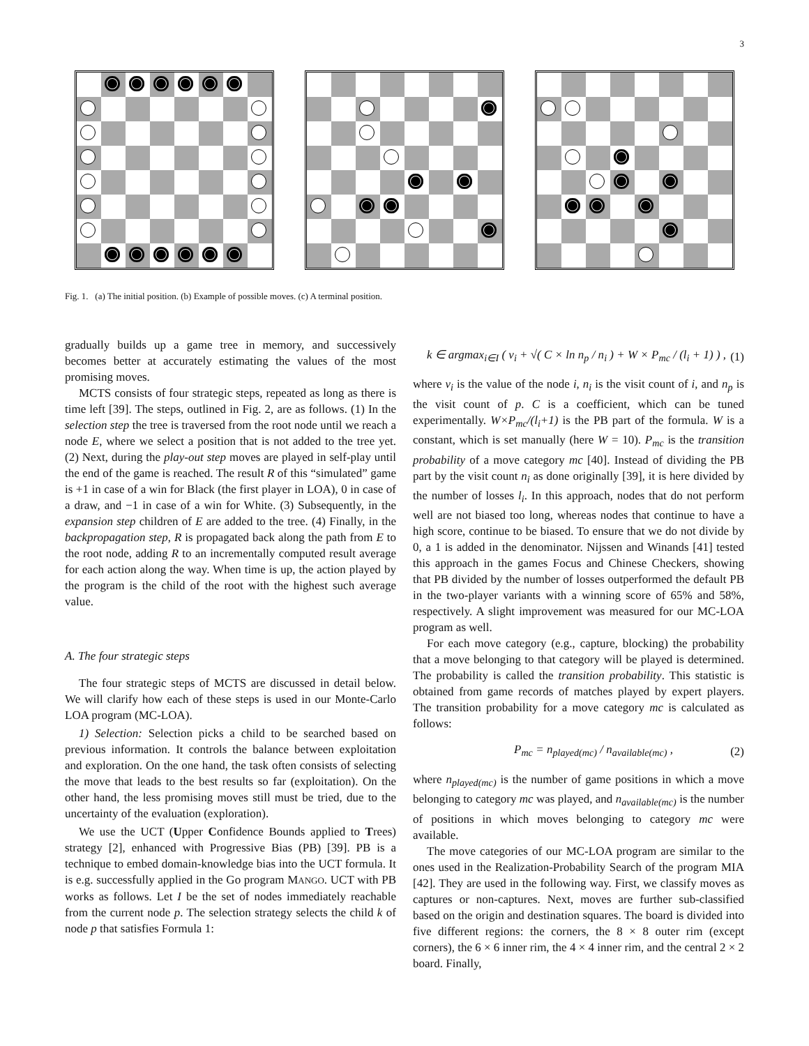3
Fig. 1. (a) The initial position. (b) Example of possible moves. (c) A terminal position.
gradually builds up a game tree in memory, and successively becomes better at accurately estimating the values of the most promising moves.
MCTS consists of four strategic steps, repeated as long as there is time left [39]. The steps, outlined in Fig. 2, are as follows. (1) In the selection step the tree is traversed from the root node until we reach a node E, where we select a position that is not added to the tree yet. (2) Next, during the play-out step moves are played in self-play until the end of the game is reached. The result R of this “simulated” game is +1 in case of a win for Black (the first player in LOA), 0 in case of a draw, and −1 in case of a win for White. (3) Subsequently, in the expansion step children of E are added to the tree. (4) Finally, in the backpropagation step, R is propagated back along the path from E to the root node, adding R to an incrementally computed result average for each action along the way. When time is up, the action played by the program is the child of the root with the highest such average value.
A. The four strategic steps
The four strategic steps of MCTS are discussed in detail below. We will clarify how each of these steps is used in our Monte-Carlo LOA program (MC-LOA).
1) Selection: Selection picks a child to be searched based on previous information. It controls the balance between exploitation and exploration. On the one hand, the task often consists of selecting the move that leads to the best results so far (exploitation). On the other hand, the less promising moves still must be tried, due to the uncertainty of the evaluation (exploration).
We use the UCT (Upper Confidence Bounds applied to Trees) strategy [2], enhanced with Progressive Bias (PB) [39]. PB is a technique to embed domain-knowledge bias into the UCT formula. It is e.g. successfully applied in the Go program MANGO. UCT with PB works as follows. Let I be the set of nodes immediately reachable from the current node p. The selection strategy selects the child k of node p that satisfies Formula 1:
k ∈ argmax<sub>i∈I</sub> ( v<sub>i</sub> + √( C × ln n<sub>p</sub> / n<sub>i</sub> ) + W × P<sub>mc</sub> / (l<sub>i</sub> + 1) ) , (1)
where v<sub>i</sub> is the value of the node i, n<sub>i</sub> is the visit count of i, and n<sub>p</sub> is the visit count of p. C is a coefficient, which can be tuned experimentally. W×P<sub>mc</sub>/(l<sub>i</sub>+1) is the PB part of the formula. W is a constant, which is set manually (here W = 10). P<sub>mc</sub> is the transition probability of a move category mc [40]. Instead of dividing the PB part by the visit count n<sub>i</sub> as done originally [39], it is here divided by the number of losses l<sub>i</sub>. In this approach, nodes that do not perform well are not biased too long, whereas nodes that continue to have a high score, continue to be biased. To ensure that we do not divide by 0, a 1 is added in the denominator. Nijssen and Winands [41] tested this approach in the games Focus and Chinese Checkers, showing that PB divided by the number of losses outperformed the default PB in the two-player variants with a winning score of 65% and 58%, respectively. A slight improvement was measured for our MC-LOA program as well.
For each move category (e.g., capture, blocking) the probability that a move belonging to that category will be played is determined. The probability is called the transition probability. This statistic is obtained from game records of matches played by expert players. The transition probability for a move category mc is calculated as follows:
P<sub>mc</sub> = n<sub>played(mc)</sub> / n<sub>available(mc)</sub> , (2)
where n<sub>played(mc)</sub> is the number of game positions in which a move belonging to category mc was played, and n<sub>available(mc)</sub> is the number of positions in which moves belonging to category mc were available.
The move categories of our MC-LOA program are similar to the ones used in the Realization-Probability Search of the program MIA [42]. They are used in the following way. First, we classify moves as captures or non-captures. Next, moves are further sub-classified based on the origin and destination squares. The board is divided into five different regions: the corners, the 8 × 8 outer rim (except corners), the 6 × 6 inner rim, the 4 × 4 inner rim, and the central 2 × 2 board. Finally,